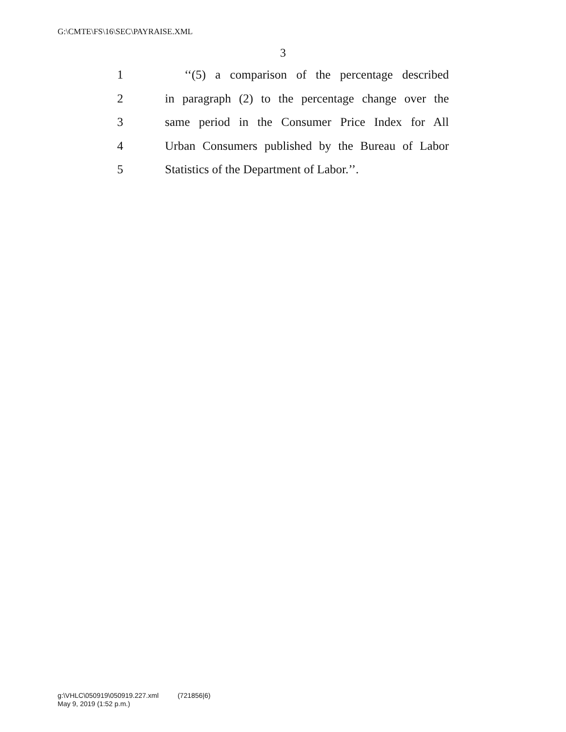G:\CMTE\FS\16\SEC\PAYRAISE.XML
3
1 ‘‘(5) a comparison of the percentage described
2 in paragraph (2) to the percentage change over the
3 same period in the Consumer Price Index for All
4 Urban Consumers published by the Bureau of Labor
5 Statistics of the Department of Labor.’’.
g:\VHLC\050919\050919.227.xml (721856|6)
May 9, 2019 (1:52 p.m.)